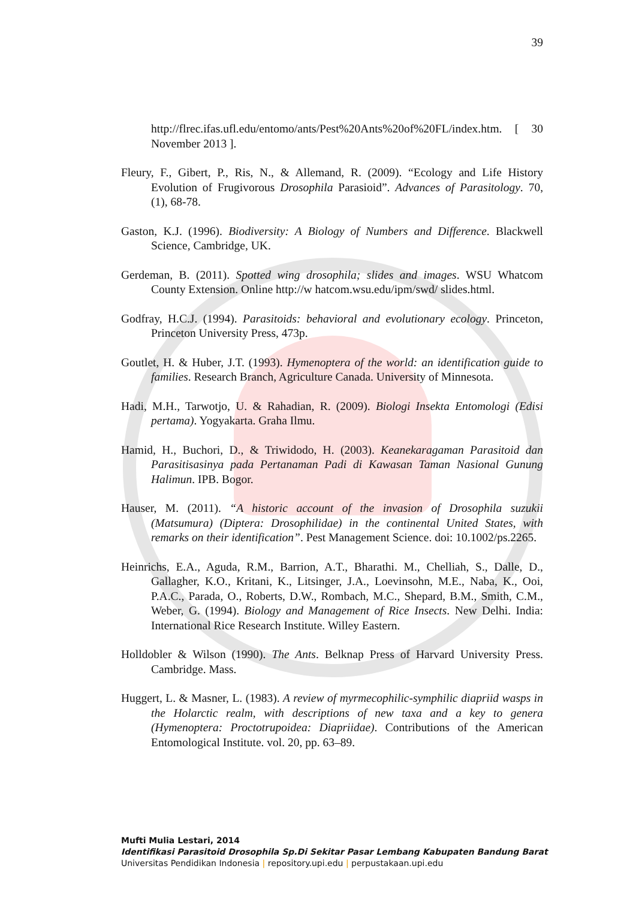39
http://flrec.ifas.ufl.edu/entomo/ants/Pest%20Ants%20of%20FL/index.htm. [ 30 November 2013 ].
Fleury, F., Gibert, P., Ris, N., & Allemand, R. (2009). “Ecology and Life History Evolution of Frugivorous Drosophila Parasioid”. Advances of Parasitology. 70, (1), 68-78.
Gaston, K.J. (1996). Biodiversity: A Biology of Numbers and Difference. Blackwell Science, Cambridge, UK.
Gerdeman, B. (2011). Spotted wing drosophila; slides and images. WSU Whatcom County Extension. Online http://w hatcom.wsu.edu/ipm/swd/ slides.html.
Godfray, H.C.J. (1994). Parasitoids: behavioral and evolutionary ecology. Princeton, Princeton University Press, 473p.
Goutlet, H. & Huber, J.T. (1993). Hymenoptera of the world: an identification guide to families. Research Branch, Agriculture Canada. University of Minnesota.
Hadi, M.H., Tarwotjo, U. & Rahadian, R. (2009). Biologi Insekta Entomologi (Edisi pertama). Yogyakarta. Graha Ilmu.
Hamid, H., Buchori, D., & Triwidodo, H. (2003). Keanekaragaman Parasitoid dan Parasitisasinya pada Pertanaman Padi di Kawasan Taman Nasional Gunung Halimun. IPB. Bogor.
Hauser, M. (2011). “A historic account of the invasion of Drosophila suzukii (Matsumura) (Diptera: Drosophilidae) in the continental United States, with remarks on their identification”. Pest Management Science. doi: 10.1002/ps.2265.
Heinrichs, E.A., Aguda, R.M., Barrion, A.T., Bharathi. M., Chelliah, S., Dalle, D., Gallagher, K.O., Kritani, K., Litsinger, J.A., Loevinsohn, M.E., Naba, K., Ooi, P.A.C., Parada, O., Roberts, D.W., Rombach, M.C., Shepard, B.M., Smith, C.M., Weber, G. (1994). Biology and Management of Rice Insects. New Delhi. India: International Rice Research Institute. Willey Eastern.
Holldobler & Wilson (1990). The Ants. Belknap Press of Harvard University Press. Cambridge. Mass.
Huggert, L. & Masner, L. (1983). A review of myrmecophilic-symphilic diapriid wasps in the Holarctic realm, with descriptions of new taxa and a key to genera (Hymenoptera: Proctotrupoidea: Diapriidae). Contributions of the American Entomological Institute. vol. 20, pp. 63–89.
Mufti Mulia Lestari, 2014
Identifikasi Parasitoid Drosophila Sp.Di Sekitar Pasar Lembang Kabupaten Bandung Barat
Universitas Pendidikan Indonesia | repository.upi.edu | perpustakaan.upi.edu